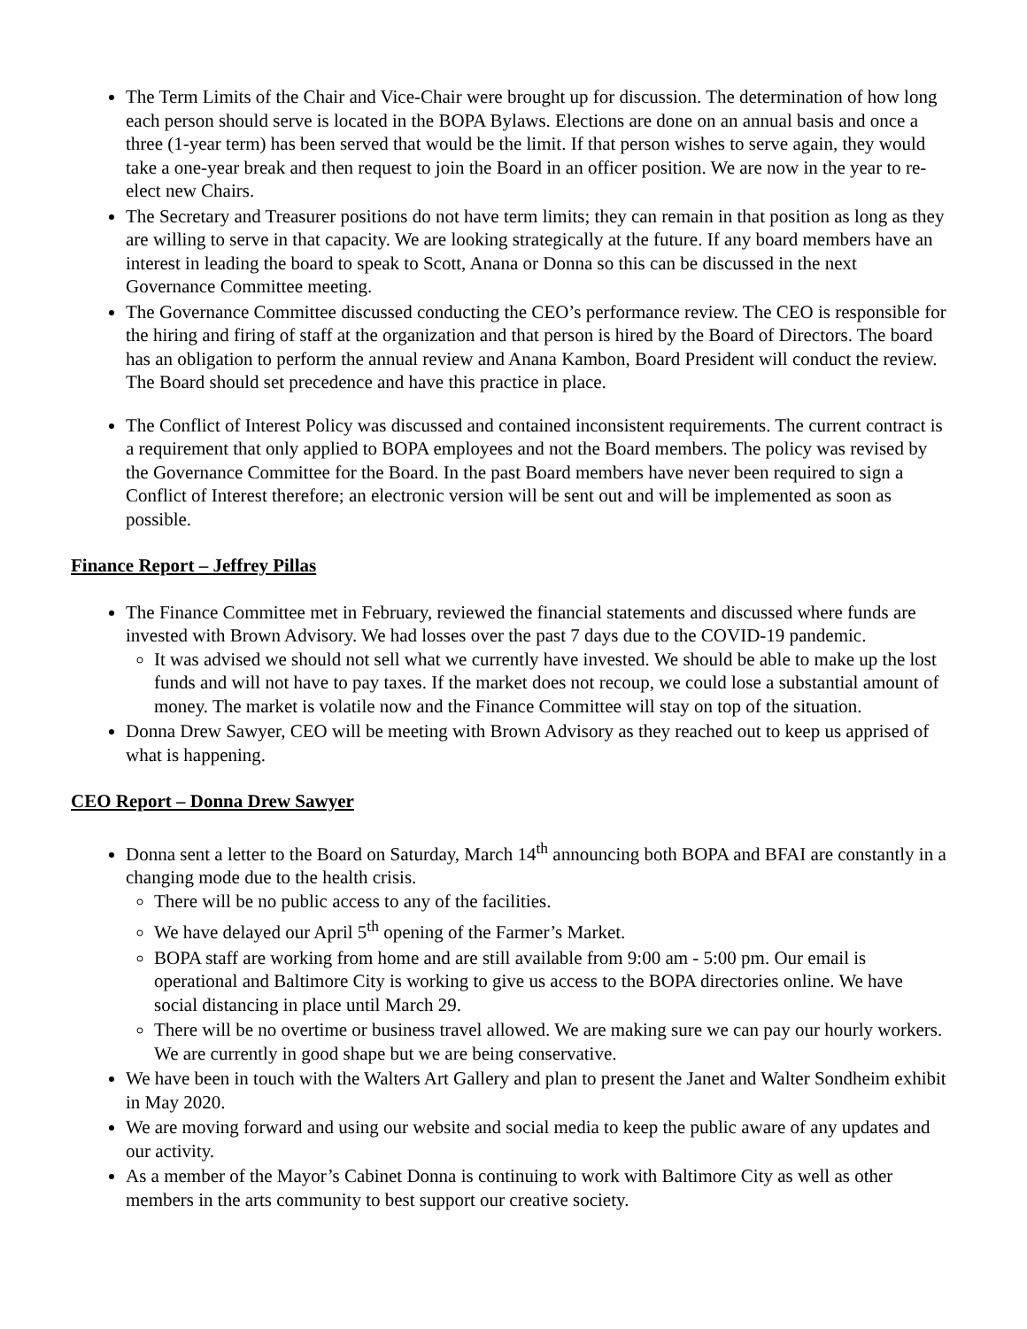The Term Limits of the Chair and Vice-Chair were brought up for discussion. The determination of how long each person should serve is located in the BOPA Bylaws. Elections are done on an annual basis and once a three (1-year term) has been served that would be the limit. If that person wishes to serve again, they would take a one-year break and then request to join the Board in an officer position. We are now in the year to re-elect new Chairs.
The Secretary and Treasurer positions do not have term limits; they can remain in that position as long as they are willing to serve in that capacity. We are looking strategically at the future. If any board members have an interest in leading the board to speak to Scott, Anana or Donna so this can be discussed in the next Governance Committee meeting.
The Governance Committee discussed conducting the CEO’s performance review. The CEO is responsible for the hiring and firing of staff at the organization and that person is hired by the Board of Directors. The board has an obligation to perform the annual review and Anana Kambon, Board President will conduct the review. The Board should set precedence and have this practice in place.
The Conflict of Interest Policy was discussed and contained inconsistent requirements. The current contract is a requirement that only applied to BOPA employees and not the Board members. The policy was revised by the Governance Committee for the Board. In the past Board members have never been required to sign a Conflict of Interest therefore; an electronic version will be sent out and will be implemented as soon as possible.
Finance Report – Jeffrey Pillas
The Finance Committee met in February, reviewed the financial statements and discussed where funds are invested with Brown Advisory. We had losses over the past 7 days due to the COVID-19 pandemic.
It was advised we should not sell what we currently have invested. We should be able to make up the lost funds and will not have to pay taxes. If the market does not recoup, we could lose a substantial amount of money. The market is volatile now and the Finance Committee will stay on top of the situation.
Donna Drew Sawyer, CEO will be meeting with Brown Advisory as they reached out to keep us apprised of what is happening.
CEO Report – Donna Drew Sawyer
Donna sent a letter to the Board on Saturday, March 14<sup>th</sup> announcing both BOPA and BFAI are constantly in a changing mode due to the health crisis.
There will be no public access to any of the facilities.
We have delayed our April 5<sup>th</sup> opening of the Farmer’s Market.
BOPA staff are working from home and are still available from 9:00 am - 5:00 pm. Our email is operational and Baltimore City is working to give us access to the BOPA directories online. We have social distancing in place until March 29.
There will be no overtime or business travel allowed. We are making sure we can pay our hourly workers. We are currently in good shape but we are being conservative.
We have been in touch with the Walters Art Gallery and plan to present the Janet and Walter Sondheim exhibit in May 2020.
We are moving forward and using our website and social media to keep the public aware of any updates and our activity.
As a member of the Mayor’s Cabinet Donna is continuing to work with Baltimore City as well as other members in the arts community to best support our creative society.